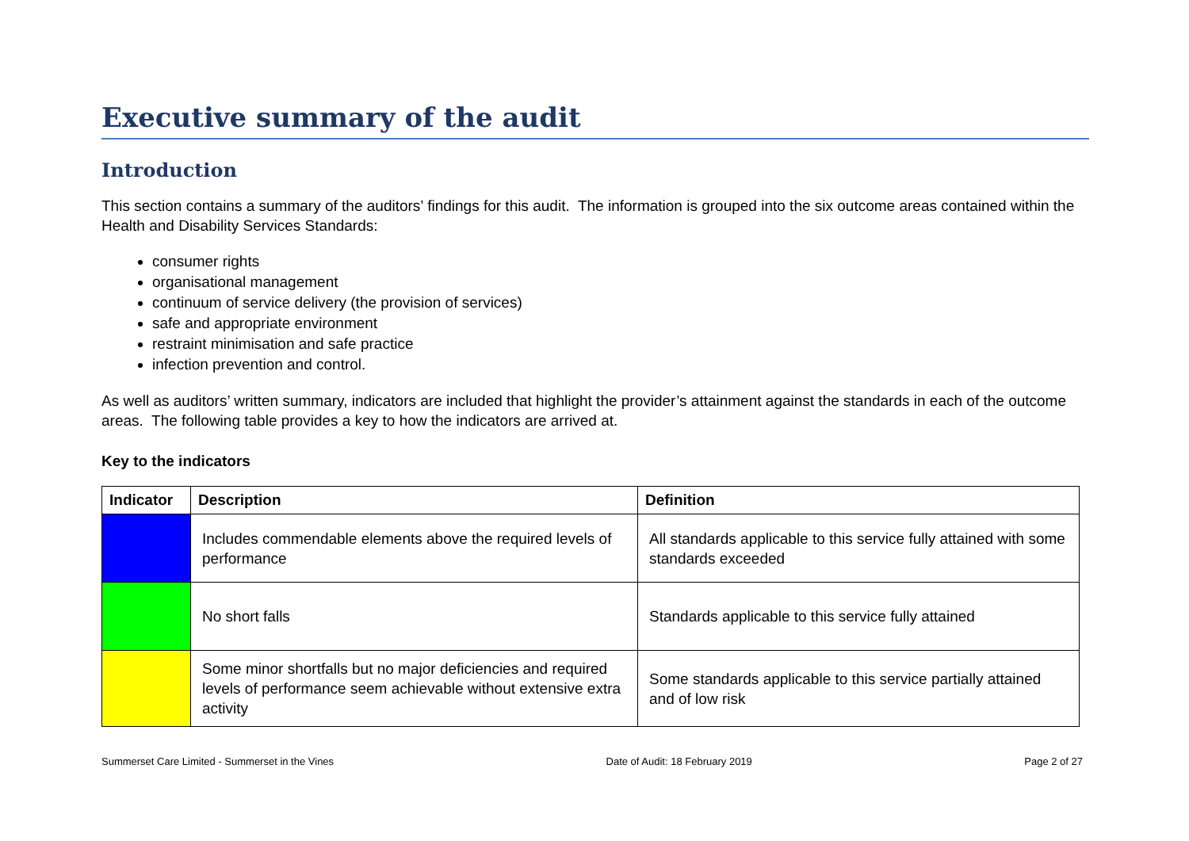Executive summary of the audit
Introduction
This section contains a summary of the auditors’ findings for this audit. The information is grouped into the six outcome areas contained within the Health and Disability Services Standards:
consumer rights
organisational management
continuum of service delivery (the provision of services)
safe and appropriate environment
restraint minimisation and safe practice
infection prevention and control.
As well as auditors’ written summary, indicators are included that highlight the provider’s attainment against the standards in each of the outcome areas. The following table provides a key to how the indicators are arrived at.
Key to the indicators
| Indicator | Description | Definition |
| --- | --- | --- |
| | Includes commendable elements above the required levels of performance | All standards applicable to this service fully attained with some standards exceeded |
| | No short falls | Standards applicable to this service fully attained |
| | Some minor shortfalls but no major deficiencies and required levels of performance seem achievable without extensive extra activity | Some standards applicable to this service partially attained and of low risk |
Summerset Care Limited - Summerset in the Vines Date of Audit: 18 February 2019 Page 2 of 27